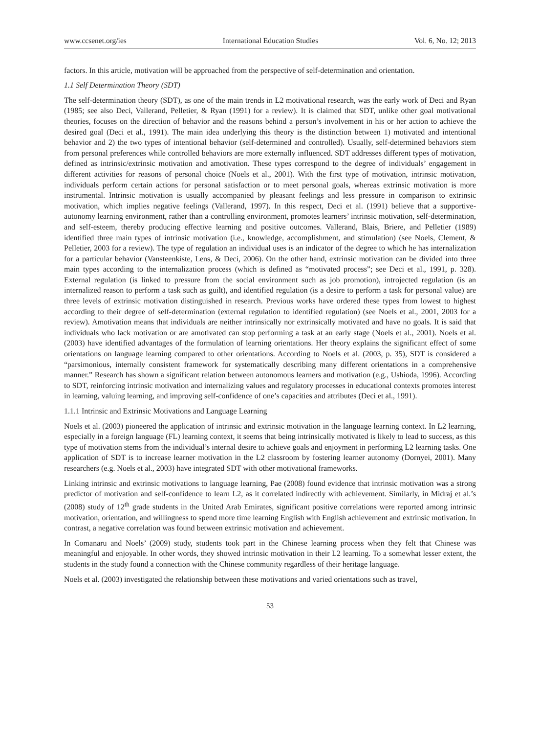www.ccsenet.org/ies International Education Studies Vol. 6, No. 12; 2013
factors. In this article, motivation will be approached from the perspective of self-determination and orientation.
1.1 Self Determination Theory (SDT)
The self-determination theory (SDT), as one of the main trends in L2 motivational research, was the early work of Deci and Ryan (1985; see also Deci, Vallerand, Pelletier, & Ryan (1991) for a review). It is claimed that SDT, unlike other goal motivational theories, focuses on the direction of behavior and the reasons behind a person’s involvement in his or her action to achieve the desired goal (Deci et al., 1991). The main idea underlying this theory is the distinction between 1) motivated and intentional behavior and 2) the two types of intentional behavior (self-determined and controlled). Usually, self-determined behaviors stem from personal preferences while controlled behaviors are more externally influenced. SDT addresses different types of motivation, defined as intrinsic/extrinsic motivation and amotivation. These types correspond to the degree of individuals’ engagement in different activities for reasons of personal choice (Noels et al., 2001). With the first type of motivation, intrinsic motivation, individuals perform certain actions for personal satisfaction or to meet personal goals, whereas extrinsic motivation is more instrumental. Intrinsic motivation is usually accompanied by pleasant feelings and less pressure in comparison to extrinsic motivation, which implies negative feelings (Vallerand, 1997). In this respect, Deci et al. (1991) believe that a supportive-autonomy learning environment, rather than a controlling environment, promotes learners’ intrinsic motivation, self-determination, and self-esteem, thereby producing effective learning and positive outcomes. Vallerand, Blais, Briere, and Pelletier (1989) identified three main types of intrinsic motivation (i.e., knowledge, accomplishment, and stimulation) (see Noels, Clement, & Pelletier, 2003 for a review). The type of regulation an individual uses is an indicator of the degree to which he has internalization for a particular behavior (Vansteenkiste, Lens, & Deci, 2006). On the other hand, extrinsic motivation can be divided into three main types according to the internalization process (which is defined as “motivated process”; see Deci et al., 1991, p. 328). External regulation (is linked to pressure from the social environment such as job promotion), introjected regulation (is an internalized reason to perform a task such as guilt), and identified regulation (is a desire to perform a task for personal value) are three levels of extrinsic motivation distinguished in research. Previous works have ordered these types from lowest to highest according to their degree of self-determination (external regulation to identified regulation) (see Noels et al., 2001, 2003 for a review). Amotivation means that individuals are neither intrinsically nor extrinsically motivated and have no goals. It is said that individuals who lack motivation or are amotivated can stop performing a task at an early stage (Noels et al., 2001). Noels et al. (2003) have identified advantages of the formulation of learning orientations. Her theory explains the significant effect of some orientations on language learning compared to other orientations. According to Noels et al. (2003, p. 35), SDT is considered a “parsimonious, internally consistent framework for systematically describing many different orientations in a comprehensive manner.” Research has shown a significant relation between autonomous learners and motivation (e.g., Ushioda, 1996). According to SDT, reinforcing intrinsic motivation and internalizing values and regulatory processes in educational contexts promotes interest in learning, valuing learning, and improving self-confidence of one’s capacities and attributes (Deci et al., 1991).
1.1.1 Intrinsic and Extrinsic Motivations and Language Learning
Noels et al. (2003) pioneered the application of intrinsic and extrinsic motivation in the language learning context. In L2 learning, especially in a foreign language (FL) learning context, it seems that being intrinsically motivated is likely to lead to success, as this type of motivation stems from the individual’s internal desire to achieve goals and enjoyment in performing L2 learning tasks. One application of SDT is to increase learner motivation in the L2 classroom by fostering learner autonomy (Dornyei, 2001). Many researchers (e.g. Noels et al., 2003) have integrated SDT with other motivational frameworks.
Linking intrinsic and extrinsic motivations to language learning, Pae (2008) found evidence that intrinsic motivation was a strong predictor of motivation and self-confidence to learn L2, as it correlated indirectly with achievement. Similarly, in Midraj et al.’s (2008) study of 12<sup>th</sup> grade students in the United Arab Emirates, significant positive correlations were reported among intrinsic motivation, orientation, and willingness to spend more time learning English with English achievement and extrinsic motivation. In contrast, a negative correlation was found between extrinsic motivation and achievement.
In Comanaru and Noels’ (2009) study, students took part in the Chinese learning process when they felt that Chinese was meaningful and enjoyable. In other words, they showed intrinsic motivation in their L2 learning. To a somewhat lesser extent, the students in the study found a connection with the Chinese community regardless of their heritage language.
Noels et al. (2003) investigated the relationship between these motivations and varied orientations such as travel,
53